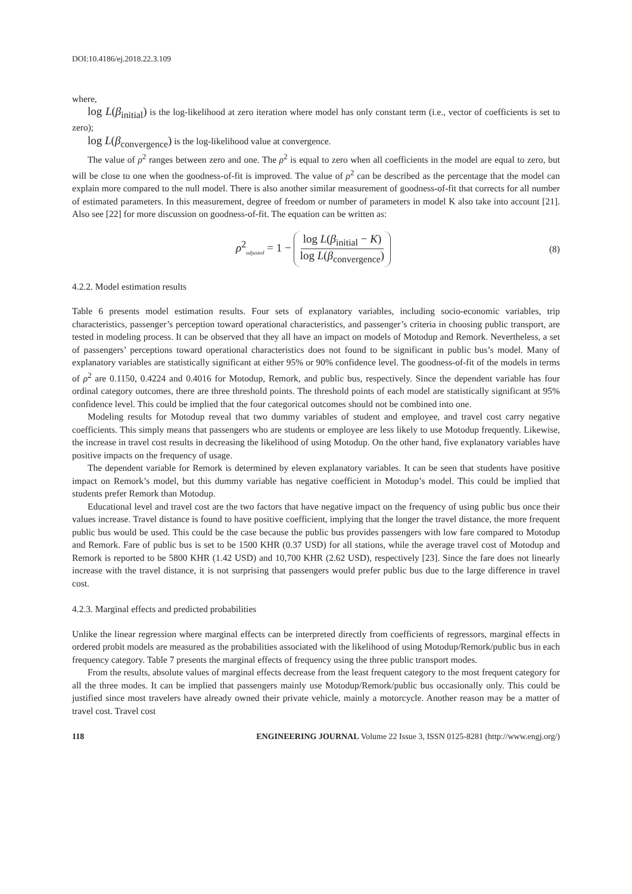DOI:10.4186/ej.2018.22.3.109
where,
log L(β<sub>initial</sub>) is the log-likelihood at zero iteration where model has only constant term (i.e., vector of coefficients is set to zero);
log L(β<sub>convergence</sub>) is the log-likelihood value at convergence.
The value of ρ<sup>2</sup> ranges between zero and one. The ρ<sup>2</sup> is equal to zero when all coefficients in the model are equal to zero, but will be close to one when the goodness-of-fit is improved. The value of ρ<sup>2</sup> can be described as the percentage that the model can explain more compared to the null model. There is also another similar measurement of goodness-of-fit that corrects for all number of estimated parameters. In this measurement, degree of freedom or number of parameters in model K also take into account [21]. Also see [22] for more discussion on goodness-of-fit. The equation can be written as:
ρ<sup>2</sup><sub>adjusted</sub> = 1 − log L(β<sub>initial</sub> − K) log L(β<sub>convergence</sub>)
(8)
4.2.2. Model estimation results
Table 6 presents model estimation results. Four sets of explanatory variables, including socio-economic variables, trip characteristics, passenger’s perception toward operational characteristics, and passenger’s criteria in choosing public transport, are tested in modeling process. It can be observed that they all have an impact on models of Motodup and Remork. Nevertheless, a set of passengers’ perceptions toward operational characteristics does not found to be significant in public bus’s model. Many of explanatory variables are statistically significant at either 95% or 90% confidence level. The goodness-of-fit of the models in terms of ρ<sup>2</sup> are 0.1150, 0.4224 and 0.4016 for Motodup, Remork, and public bus, respectively. Since the dependent variable has four ordinal category outcomes, there are three threshold points. The threshold points of each model are statistically significant at 95% confidence level. This could be implied that the four categorical outcomes should not be combined into one.
Modeling results for Motodup reveal that two dummy variables of student and employee, and travel cost carry negative coefficients. This simply means that passengers who are students or employee are less likely to use Motodup frequently. Likewise, the increase in travel cost results in decreasing the likelihood of using Motodup. On the other hand, five explanatory variables have positive impacts on the frequency of usage.
The dependent variable for Remork is determined by eleven explanatory variables. It can be seen that students have positive impact on Remork’s model, but this dummy variable has negative coefficient in Motodup’s model. This could be implied that students prefer Remork than Motodup.
Educational level and travel cost are the two factors that have negative impact on the frequency of using public bus once their values increase. Travel distance is found to have positive coefficient, implying that the longer the travel distance, the more frequent public bus would be used. This could be the case because the public bus provides passengers with low fare compared to Motodup and Remork. Fare of public bus is set to be 1500 KHR (0.37 USD) for all stations, while the average travel cost of Motodup and Remork is reported to be 5800 KHR (1.42 USD) and 10,700 KHR (2.62 USD), respectively [23]. Since the fare does not linearly increase with the travel distance, it is not surprising that passengers would prefer public bus due to the large difference in travel cost.
4.2.3. Marginal effects and predicted probabilities
Unlike the linear regression where marginal effects can be interpreted directly from coefficients of regressors, marginal effects in ordered probit models are measured as the probabilities associated with the likelihood of using Motodup/Remork/public bus in each frequency category. Table 7 presents the marginal effects of frequency using the three public transport modes.
From the results, absolute values of marginal effects decrease from the least frequent category to the most frequent category for all the three modes. It can be implied that passengers mainly use Motodup/Remork/public bus occasionally only. This could be justified since most travelers have already owned their private vehicle, mainly a motorcycle. Another reason may be a matter of travel cost. Travel cost
118 ENGINEERING JOURNAL Volume 22 Issue 3, ISSN 0125-8281 (http://www.engj.org/)